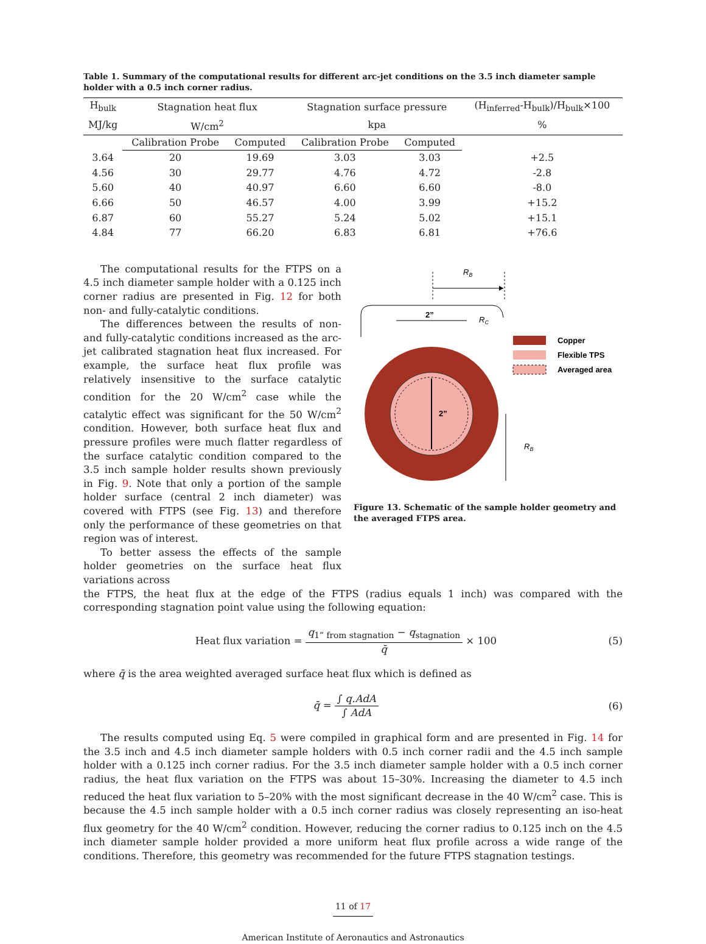Table 1. Summary of the computational results for different arc-jet conditions on the 3.5 inch diameter sample holder with a 0.5 inch corner radius.
| H<sub>bulk</sub> | Stagnation heat flux | | Stagnation surface pressure | | (H<sub>inferred</sub>-H<sub>bulk</sub>)/H<sub>bulk</sub>×100 |
| --- | --- | --- | --- | --- | --- |
| MJ/kg | W/cm<sup>2</sup> | | kpa | | % |
| | Calibration Probe | Computed | Calibration Probe | Computed | |
| 3.64 | 20 | 19.69 | 3.03 | 3.03 | +2.5 |
| 4.56 | 30 | 29.77 | 4.76 | 4.72 | -2.8 |
| 5.60 | 40 | 40.97 | 6.60 | 6.60 | -8.0 |
| 6.66 | 50 | 46.57 | 4.00 | 3.99 | +15.2 |
| 6.87 | 60 | 55.27 | 5.24 | 5.02 | +15.1 |
| 4.84 | 77 | 66.20 | 6.83 | 6.81 | +76.6 |
The computational results for the FTPS on a 4.5 inch diameter sample holder with a 0.125 inch corner radius are presented in Fig. 12 for both non- and fully-catalytic conditions.
The differences between the results of non- and fully-catalytic conditions increased as the arc-jet calibrated stagnation heat flux increased. For example, the surface heat flux profile was relatively insensitive to the surface catalytic condition for the 20 W/cm<sup>2</sup> case while the catalytic effect was significant for the 50 W/cm<sup>2</sup> condition. However, both surface heat flux and pressure profiles were much flatter regardless of the surface catalytic condition compared to the 3.5 inch sample holder results shown previously in Fig. 9. Note that only a portion of the sample holder surface (central 2 inch diameter) was covered with FTPS (see Fig. 13) and therefore only the performance of these geometries on that region was of interest.
To better assess the effects of the sample holder geometries on the surface heat flux variations across
RB
2”
RC
2”
RB
Copper
Flexible TPS
Averaged area
Figure 13. Schematic of the sample holder geometry and the averaged FTPS area.
the FTPS, the heat flux at the edge of the FTPS (radius equals 1 inch) was compared with the corresponding stagnation point value using the following equation:
Heat flux variation = q<sub>1” from stagnation</sub> − q<sub>stagnation</sub> q̄ × 100 (5)
where q̄ is the area weighted averaged surface heat flux which is defined as
q̄ = ∫ q.AdA ∫ AdA (6)
The results computed using Eq. 5 were compiled in graphical form and are presented in Fig. 14 for the 3.5 inch and 4.5 inch diameter sample holders with 0.5 inch corner radii and the 4.5 inch sample holder with a 0.125 inch corner radius. For the 3.5 inch diameter sample holder with a 0.5 inch corner radius, the heat flux variation on the FTPS was about 15–30%. Increasing the diameter to 4.5 inch reduced the heat flux variation to 5–20% with the most significant decrease in the 40 W/cm<sup>2</sup> case. This is because the 4.5 inch sample holder with a 0.5 inch corner radius was closely representing an iso-heat flux geometry for the 40 W/cm<sup>2</sup> condition. However, reducing the corner radius to 0.125 inch on the 4.5 inch diameter sample holder provided a more uniform heat flux profile across a wide range of the conditions. Therefore, this geometry was recommended for the future FTPS stagnation testings.
11 of 17
American Institute of Aeronautics and Astronautics